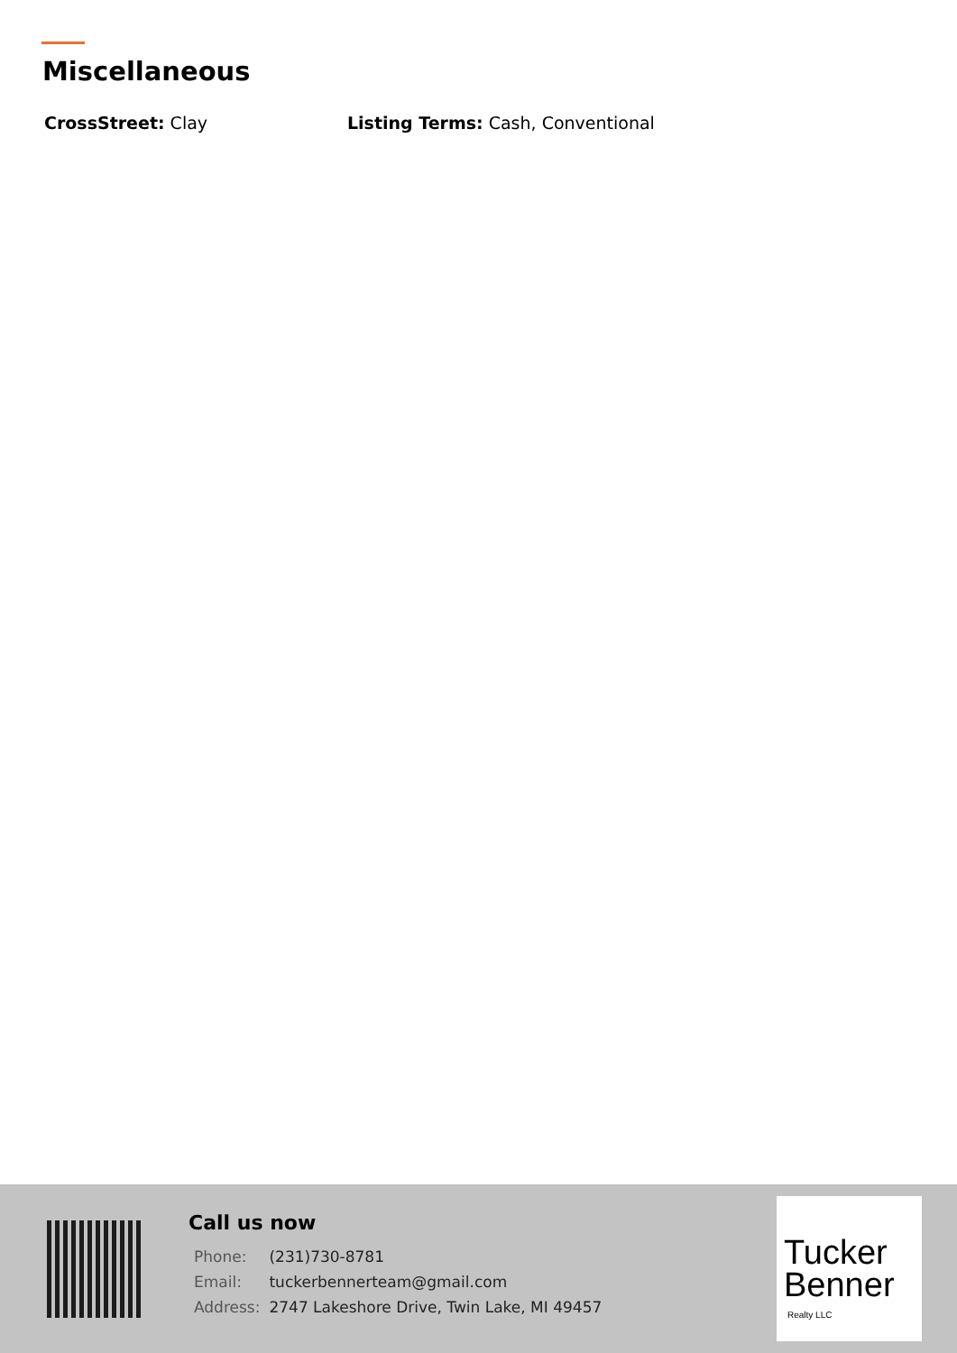Miscellaneous
CrossStreet: Clay Listing Terms: Cash, Conventional
Call us now
| Phone: | (231)730-8781 |
| Email: | tuckerbennerteam@gmail.com |
| Address: | 2747 Lakeshore Drive, Twin Lake, MI 49457 |
Tucker
Benner
Realty LLC